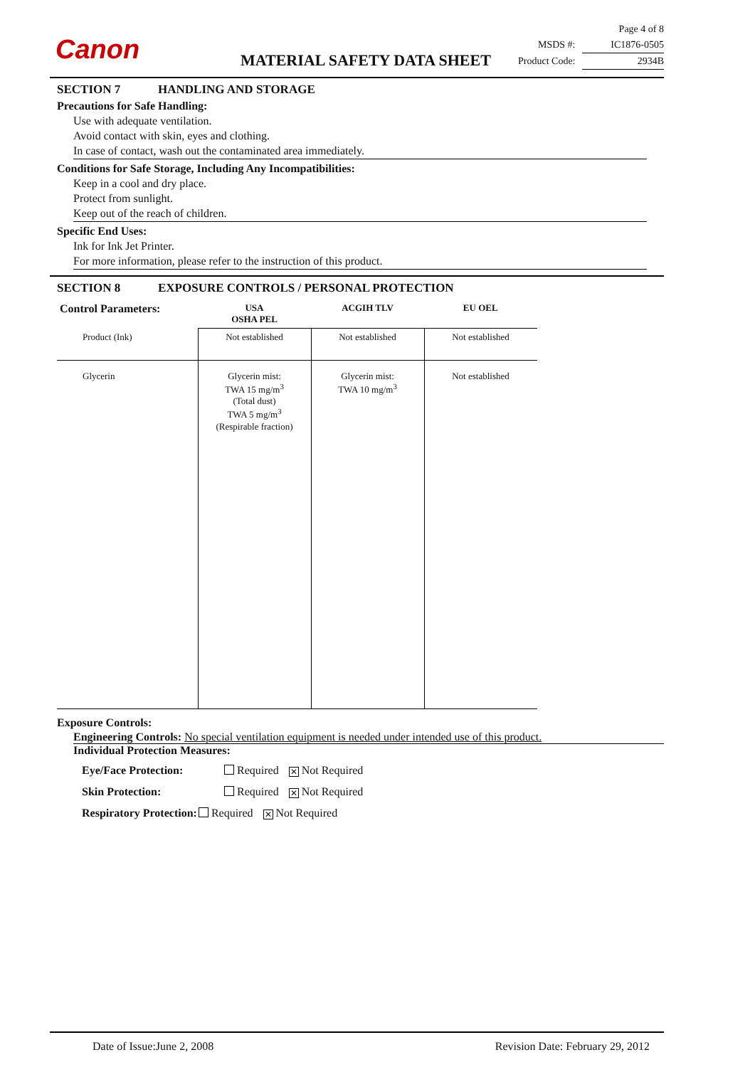Canon MATERIAL SAFETY DATA SHEET
Page 4 of 8
MSDS #: IC1876-0505
Product Code: 2934B
SECTION 7 HANDLING AND STORAGE
Precautions for Safe Handling:
Use with adequate ventilation.
Avoid contact with skin, eyes and clothing.
In case of contact, wash out the contaminated area immediately.
Conditions for Safe Storage, Including Any Incompatibilities:
Keep in a cool and dry place.
Protect from sunlight.
Keep out of the reach of children.
Specific End Uses:
Ink for Ink Jet Printer.
For more information, please refer to the instruction of this product.
SECTION 8 EXPOSURE CONTROLS / PERSONAL PROTECTION
| Control Parameters: | USA OSHA PEL | ACGIH TLV | EU OEL |
| --- | --- | --- | --- |
| Product (Ink) | Not established | Not established | Not established |
| Glycerin | Glycerin mist: TWA 15 mg/m<sup>3</sup> (Total dust) TWA 5 mg/m<sup>3</sup> (Respirable fraction) | Glycerin mist: TWA 10 mg/m<sup>3</sup> | Not established |
Exposure Controls:
Engineering Controls: No special ventilation equipment is needed under intended use of this product.
Individual Protection Measures:
Eye/Face Protection: Required ✕ Not Required
Skin Protection: Required ✕ Not Required
Respiratory Protection: Required ✕ Not Required
Date of Issue:June 2, 2008 Revision Date: February 29, 2012